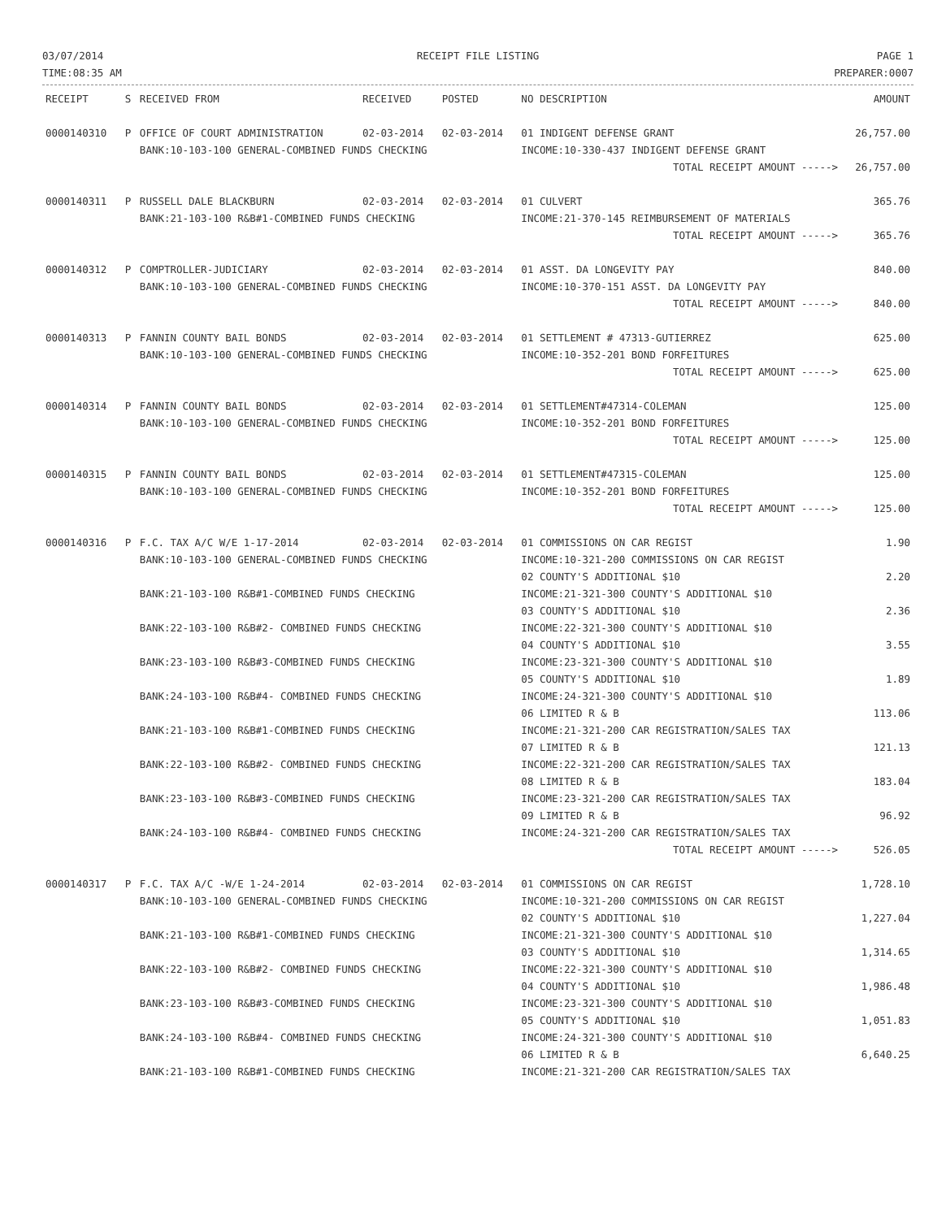03/07/2014
TIME:08:35 AM
RECEIPT FILE LISTING PAGE 1
PREPARER:0007
| RECEIPT | S | RECEIVED FROM | RECEIVED | POSTED | NO DESCRIPTION | AMOUNT |
| --- | --- | --- | --- | --- | --- | --- |
| 0000140310 | P | OFFICE OF COURT ADMINISTRATION | 02-03-2014 | 02-03-2014 | 01 INDIGENT DEFENSE GRANT | 26,757.00 |
| | | BANK:10-103-100 GENERAL-COMBINED FUNDS CHECKING | | | INCOME:10-330-437 INDIGENT DEFENSE GRANT | |
| | | | | | TOTAL RECEIPT AMOUNT -----> | 26,757.00 |
| 0000140311 | P | RUSSELL DALE BLACKBURN | 02-03-2014 | 02-03-2014 | 01 CULVERT | 365.76 |
| | | BANK:21-103-100 R&B#1-COMBINED FUNDS CHECKING | | | INCOME:21-370-145 REIMBURSEMENT OF MATERIALS | |
| | | | | | TOTAL RECEIPT AMOUNT -----> | 365.76 |
| 0000140312 | P | COMPTROLLER-JUDICIARY | 02-03-2014 | 02-03-2014 | 01 ASST. DA LONGEVITY PAY | 840.00 |
| | | BANK:10-103-100 GENERAL-COMBINED FUNDS CHECKING | | | INCOME:10-370-151 ASST. DA LONGEVITY PAY | |
| | | | | | TOTAL RECEIPT AMOUNT -----> | 840.00 |
| 0000140313 | P | FANNIN COUNTY BAIL BONDS | 02-03-2014 | 02-03-2014 | 01 SETTLEMENT # 47313-GUTIERREZ | 625.00 |
| | | BANK:10-103-100 GENERAL-COMBINED FUNDS CHECKING | | | INCOME:10-352-201 BOND FORFEITURES | |
| | | | | | TOTAL RECEIPT AMOUNT -----> | 625.00 |
| 0000140314 | P | FANNIN COUNTY BAIL BONDS | 02-03-2014 | 02-03-2014 | 01 SETTLEMENT#47314-COLEMAN | 125.00 |
| | | BANK:10-103-100 GENERAL-COMBINED FUNDS CHECKING | | | INCOME:10-352-201 BOND FORFEITURES | |
| | | | | | TOTAL RECEIPT AMOUNT -----> | 125.00 |
| 0000140315 | P | FANNIN COUNTY BAIL BONDS | 02-03-2014 | 02-03-2014 | 01 SETTLEMENT#47315-COLEMAN | 125.00 |
| | | BANK:10-103-100 GENERAL-COMBINED FUNDS CHECKING | | | INCOME:10-352-201 BOND FORFEITURES | |
| | | | | | TOTAL RECEIPT AMOUNT -----> | 125.00 |
| 0000140316 | P | F.C. TAX A/C W/E 1-17-2014 | 02-03-2014 | 02-03-2014 | 01 COMMISSIONS ON CAR REGIST | 1.90 |
| | | BANK:10-103-100 GENERAL-COMBINED FUNDS CHECKING | | | INCOME:10-321-200 COMMISSIONS ON CAR REGIST 02 COUNTY'S ADDITIONAL $10 | 2.20 |
| | | BANK:21-103-100 R&B#1-COMBINED FUNDS CHECKING | | | INCOME:21-321-300 COUNTY'S ADDITIONAL $10 03 COUNTY'S ADDITIONAL $10 | 2.36 |
| | | BANK:22-103-100 R&B#2- COMBINED FUNDS CHECKING | | | INCOME:22-321-300 COUNTY'S ADDITIONAL $10 04 COUNTY'S ADDITIONAL $10 | 3.55 |
| | | BANK:23-103-100 R&B#3-COMBINED FUNDS CHECKING | | | INCOME:23-321-300 COUNTY'S ADDITIONAL $10 05 COUNTY'S ADDITIONAL $10 | 1.89 |
| | | BANK:24-103-100 R&B#4- COMBINED FUNDS CHECKING | | | INCOME:24-321-300 COUNTY'S ADDITIONAL $10 06 LIMITED R & B | 113.06 |
| | | BANK:21-103-100 R&B#1-COMBINED FUNDS CHECKING | | | INCOME:21-321-200 CAR REGISTRATION/SALES TAX 07 LIMITED R & B | 121.13 |
| | | BANK:22-103-100 R&B#2- COMBINED FUNDS CHECKING | | | INCOME:22-321-200 CAR REGISTRATION/SALES TAX 08 LIMITED R & B | 183.04 |
| | | BANK:23-103-100 R&B#3-COMBINED FUNDS CHECKING | | | INCOME:23-321-200 CAR REGISTRATION/SALES TAX 09 LIMITED R & B | 96.92 |
| | | BANK:24-103-100 R&B#4- COMBINED FUNDS CHECKING | | | INCOME:24-321-200 CAR REGISTRATION/SALES TAX | |
| | | | | | TOTAL RECEIPT AMOUNT -----> | 526.05 |
| 0000140317 | P | F.C. TAX A/C -W/E 1-24-2014 | 02-03-2014 | 02-03-2014 | 01 COMMISSIONS ON CAR REGIST | 1,728.10 |
| | | BANK:10-103-100 GENERAL-COMBINED FUNDS CHECKING | | | INCOME:10-321-200 COMMISSIONS ON CAR REGIST 02 COUNTY'S ADDITIONAL $10 | 1,227.04 |
| | | BANK:21-103-100 R&B#1-COMBINED FUNDS CHECKING | | | INCOME:21-321-300 COUNTY'S ADDITIONAL $10 03 COUNTY'S ADDITIONAL $10 | 1,314.65 |
| | | BANK:22-103-100 R&B#2- COMBINED FUNDS CHECKING | | | INCOME:22-321-300 COUNTY'S ADDITIONAL $10 04 COUNTY'S ADDITIONAL $10 | 1,986.48 |
| | | BANK:23-103-100 R&B#3-COMBINED FUNDS CHECKING | | | INCOME:23-321-300 COUNTY'S ADDITIONAL $10 05 COUNTY'S ADDITIONAL $10 | 1,051.83 |
| | | BANK:24-103-100 R&B#4- COMBINED FUNDS CHECKING | | | INCOME:24-321-300 COUNTY'S ADDITIONAL $10 06 LIMITED R & B | 6,640.25 |
| | | BANK:21-103-100 R&B#1-COMBINED FUNDS CHECKING | | | INCOME:21-321-200 CAR REGISTRATION/SALES TAX | |